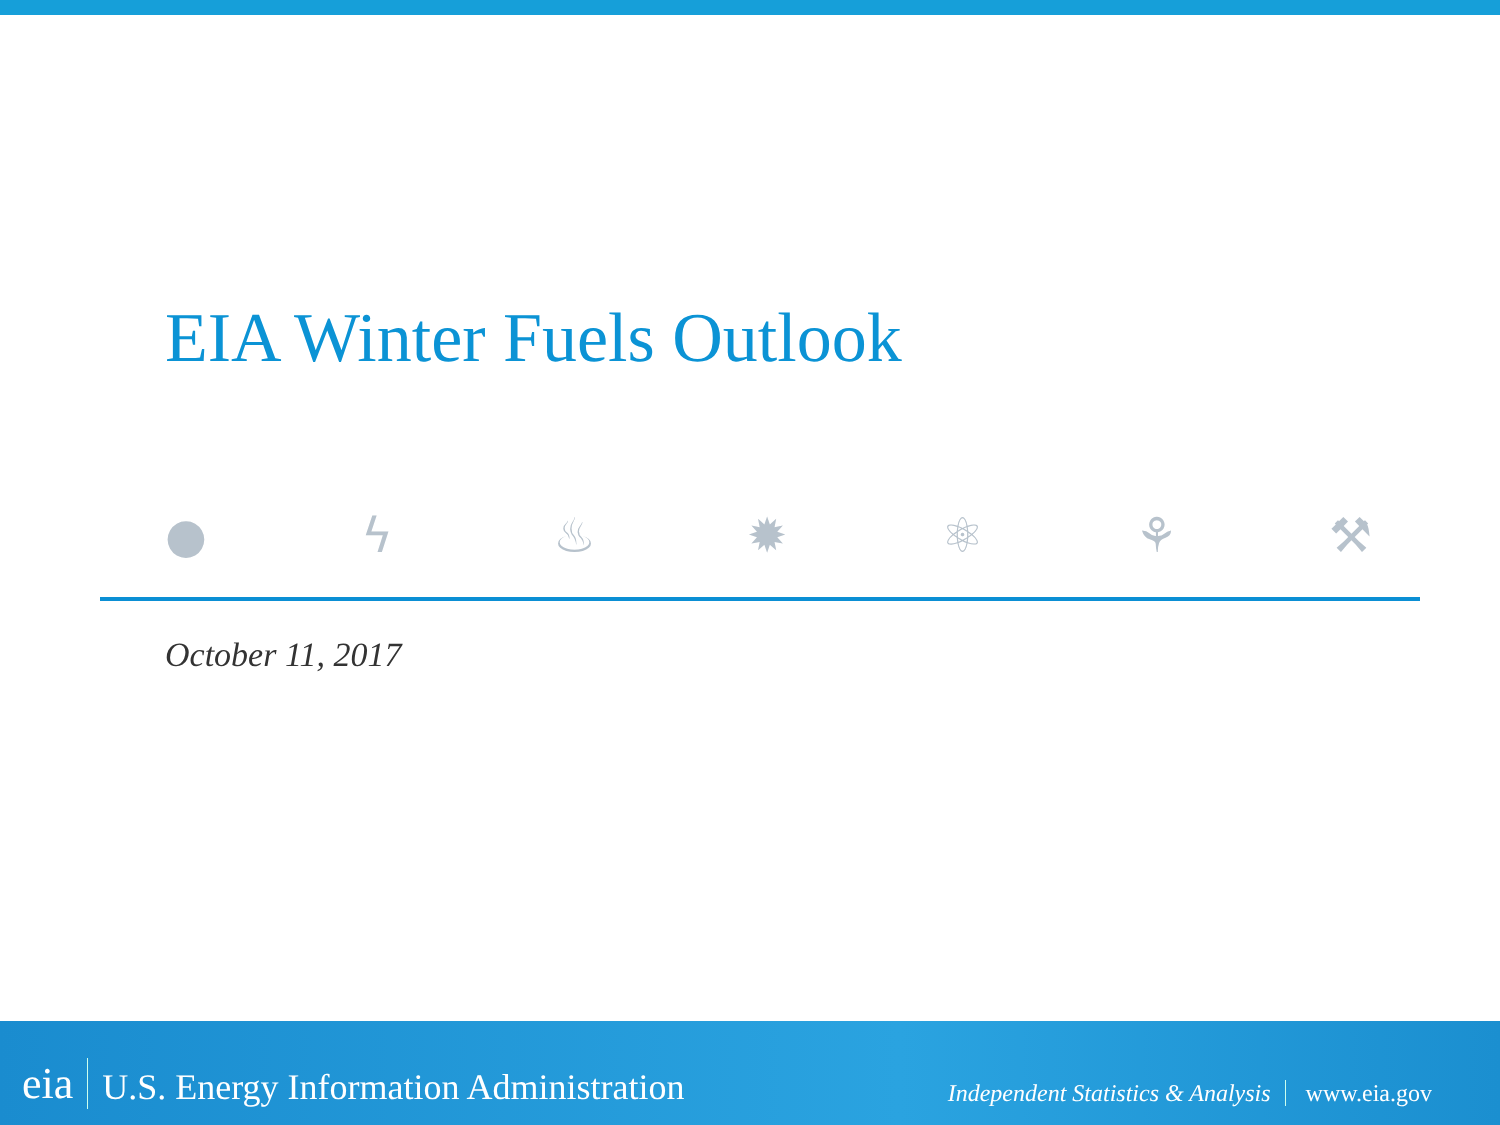EIA Winter Fuels Outlook
● ϟ ♨ ✹ ⚛ ⚘ ⚒
October 11, 2017
eia U.S. Energy Information Administration Independent Statistics & Analysis www.eia.gov